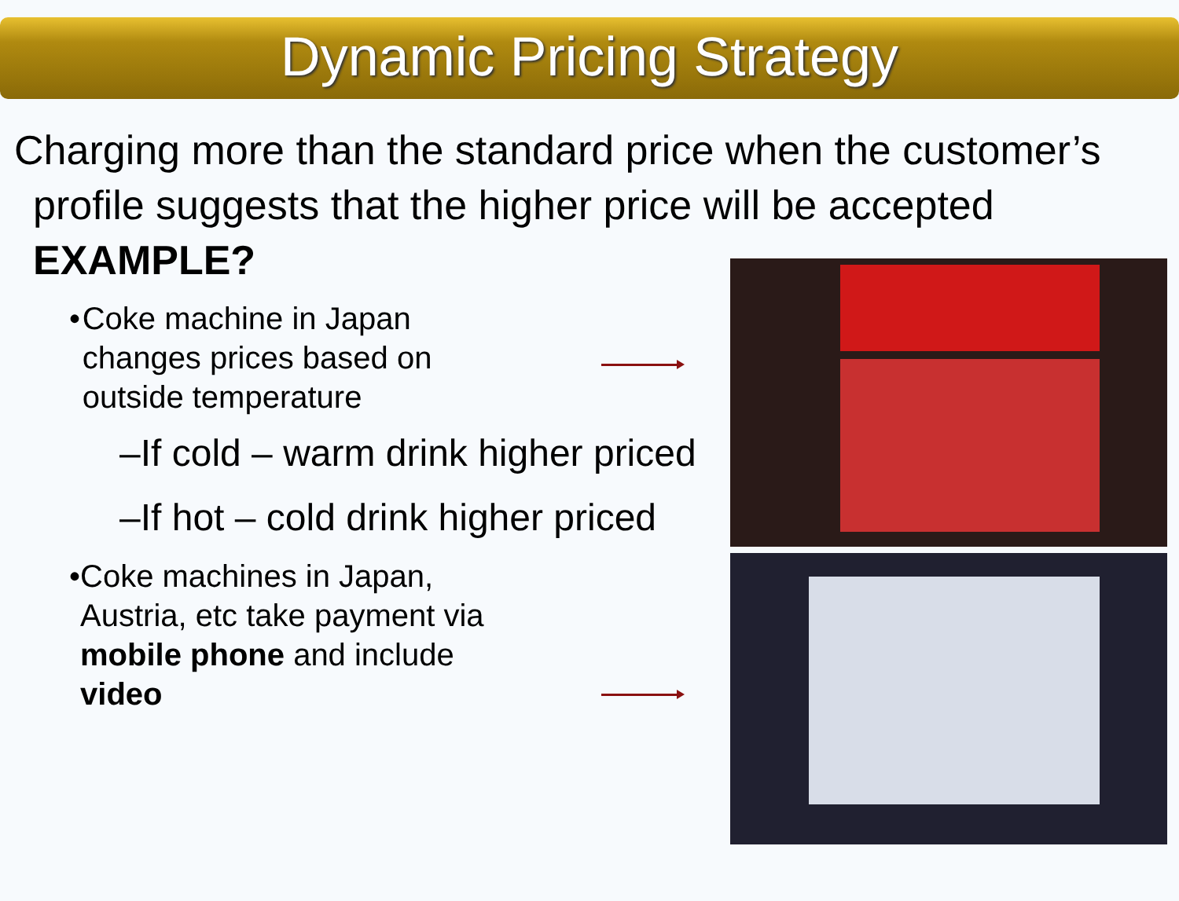Dynamic Pricing Strategy
Charging more than the standard price when the customer’s profile suggests that the higher price will be accepted EXAMPLE?
• Coke machine in Japan changes prices based on outside temperature
–If cold – warm drink higher priced
–If hot – cold drink higher priced
• Coke machines in Japan, Austria, etc take payment via mobile phone and include video